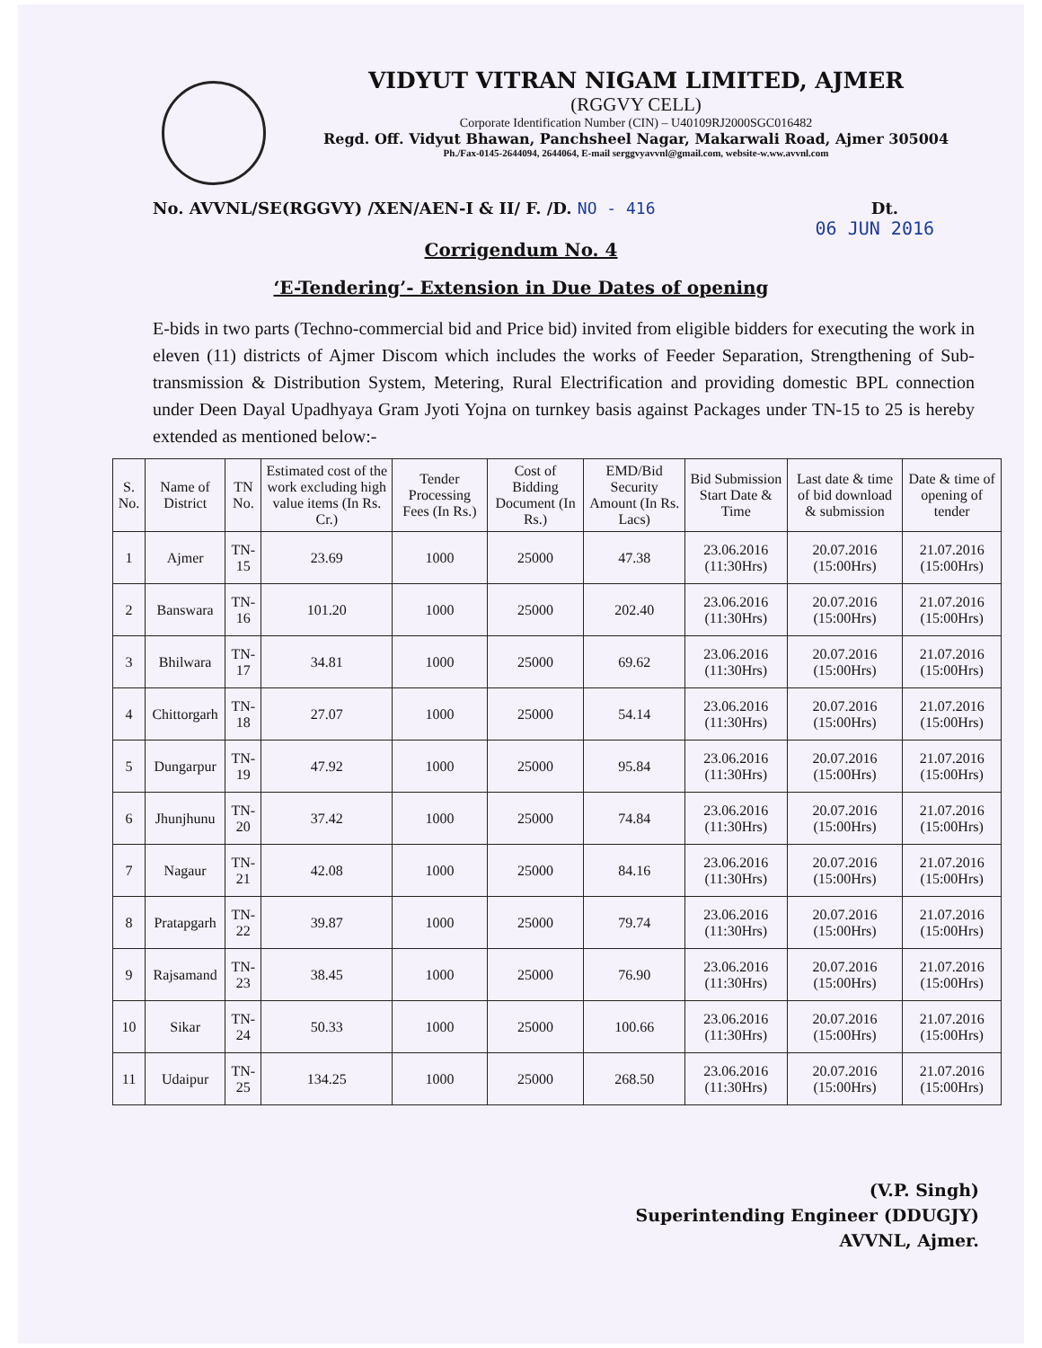VIDYUT VITRAN NIGAM LIMITED, AJMER
(RGGVY CELL)
Corporate Identification Number (CIN) – U40109RJ2000SGC016482
Regd. Off. Vidyut Bhawan, Panchsheel Nagar, Makarwali Road, Ajmer 305004
Ph./Fax-0145-2644094, 2644064, E-mail serggvyavvnl@gmail.com, website-w.ww.avvnl.com
No. AVVNL/SE(RGGVY) /XEN/AEN-I & II/ F. /D. NO - 416 Dt.
06 JUN 2016
Corrigendum No. 4
‘E-Tendering’- Extension in Due Dates of opening
E-bids in two parts (Techno-commercial bid and Price bid) invited from eligible bidders for executing the work in eleven (11) districts of Ajmer Discom which includes the works of Feeder Separation, Strengthening of Sub-transmission & Distribution System, Metering, Rural Electrification and providing domestic BPL connection under Deen Dayal Upadhyaya Gram Jyoti Yojna on turnkey basis against Packages under TN-15 to 25 is hereby extended as mentioned below:-
| S. No. | Name of District | TN No. | Estimated cost of the work excluding high value items (In Rs. Cr.) | Tender Processing Fees (In Rs.) | Cost of Bidding Document (In Rs.) | EMD/Bid Security Amount (In Rs. Lacs) | Bid Submission Start Date & Time | Last date & time of bid download & submission | Date & time of opening of tender |
| --- | --- | --- | --- | --- | --- | --- | --- | --- | --- |
| 1 | Ajmer | TN-15 | 23.69 | 1000 | 25000 | 47.38 | 23.06.2016 (11:30Hrs) | 20.07.2016 (15:00Hrs) | 21.07.2016 (15:00Hrs) |
| 2 | Banswara | TN-16 | 101.20 | 1000 | 25000 | 202.40 | 23.06.2016 (11:30Hrs) | 20.07.2016 (15:00Hrs) | 21.07.2016 (15:00Hrs) |
| 3 | Bhilwara | TN-17 | 34.81 | 1000 | 25000 | 69.62 | 23.06.2016 (11:30Hrs) | 20.07.2016 (15:00Hrs) | 21.07.2016 (15:00Hrs) |
| 4 | Chittorgarh | TN-18 | 27.07 | 1000 | 25000 | 54.14 | 23.06.2016 (11:30Hrs) | 20.07.2016 (15:00Hrs) | 21.07.2016 (15:00Hrs) |
| 5 | Dungarpur | TN-19 | 47.92 | 1000 | 25000 | 95.84 | 23.06.2016 (11:30Hrs) | 20.07.2016 (15:00Hrs) | 21.07.2016 (15:00Hrs) |
| 6 | Jhunjhunu | TN-20 | 37.42 | 1000 | 25000 | 74.84 | 23.06.2016 (11:30Hrs) | 20.07.2016 (15:00Hrs) | 21.07.2016 (15:00Hrs) |
| 7 | Nagaur | TN-21 | 42.08 | 1000 | 25000 | 84.16 | 23.06.2016 (11:30Hrs) | 20.07.2016 (15:00Hrs) | 21.07.2016 (15:00Hrs) |
| 8 | Pratapgarh | TN-22 | 39.87 | 1000 | 25000 | 79.74 | 23.06.2016 (11:30Hrs) | 20.07.2016 (15:00Hrs) | 21.07.2016 (15:00Hrs) |
| 9 | Rajsamand | TN-23 | 38.45 | 1000 | 25000 | 76.90 | 23.06.2016 (11:30Hrs) | 20.07.2016 (15:00Hrs) | 21.07.2016 (15:00Hrs) |
| 10 | Sikar | TN-24 | 50.33 | 1000 | 25000 | 100.66 | 23.06.2016 (11:30Hrs) | 20.07.2016 (15:00Hrs) | 21.07.2016 (15:00Hrs) |
| 11 | Udaipur | TN-25 | 134.25 | 1000 | 25000 | 268.50 | 23.06.2016 (11:30Hrs) | 20.07.2016 (15:00Hrs) | 21.07.2016 (15:00Hrs) |
(V.P. Singh)
Superintending Engineer (DDUGJY)
AVVNL, Ajmer.